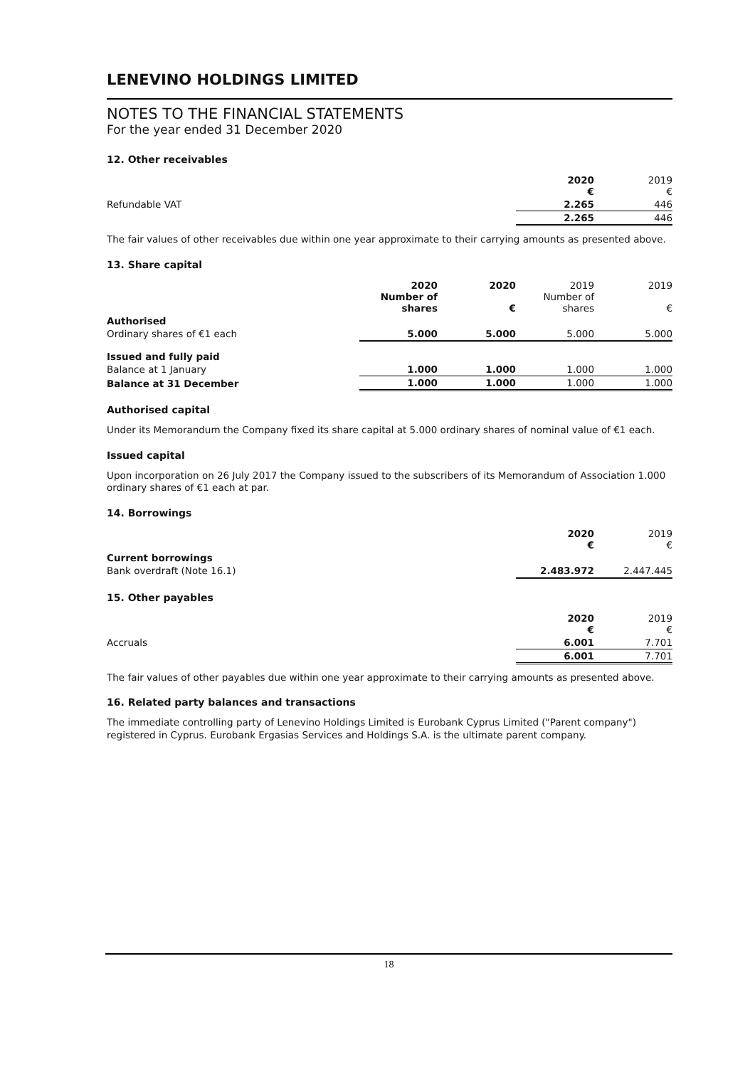LENEVINO HOLDINGS LIMITED
NOTES TO THE FINANCIAL STATEMENTS
For the year ended 31 December 2020
12. Other receivables
| | 2020 € | 2019 € |
| Refundable VAT | 2.265 | 446 |
| | 2.265 | 446 |
The fair values of other receivables due within one year approximate to their carrying amounts as presented above.
13. Share capital
| | 2020 Number of shares | 2020 € | 2019 Number of shares | 2019 € |
| Authorised | | | | |
| Ordinary shares of €1 each | 5.000 | 5.000 | 5.000 | 5.000 |
| Issued and fully paid | | | | |
| Balance at 1 January | 1.000 | 1.000 | 1.000 | 1.000 |
| Balance at 31 December | 1.000 | 1.000 | 1.000 | 1.000 |
Authorised capital
Under its Memorandum the Company fixed its share capital at 5.000 ordinary shares of nominal value of €1 each.
Issued capital
Upon incorporation on 26 July 2017 the Company issued to the subscribers of its Memorandum of Association 1.000 ordinary shares of €1 each at par.
14. Borrowings
| | 2020 € | 2019 € |
| Current borrowings | | |
| Bank overdraft (Note 16.1) | 2.483.972 | 2.447.445 |
15. Other payables
| | 2020 € | 2019 € |
| Accruals | 6.001 | 7.701 |
| | 6.001 | 7.701 |
The fair values of other payables due within one year approximate to their carrying amounts as presented above.
16. Related party balances and transactions
The immediate controlling party of Lenevino Holdings Limited is Eurobank Cyprus Limited ("Parent company") registered in Cyprus. Eurobank Ergasias Services and Holdings S.A. is the ultimate parent company.
18